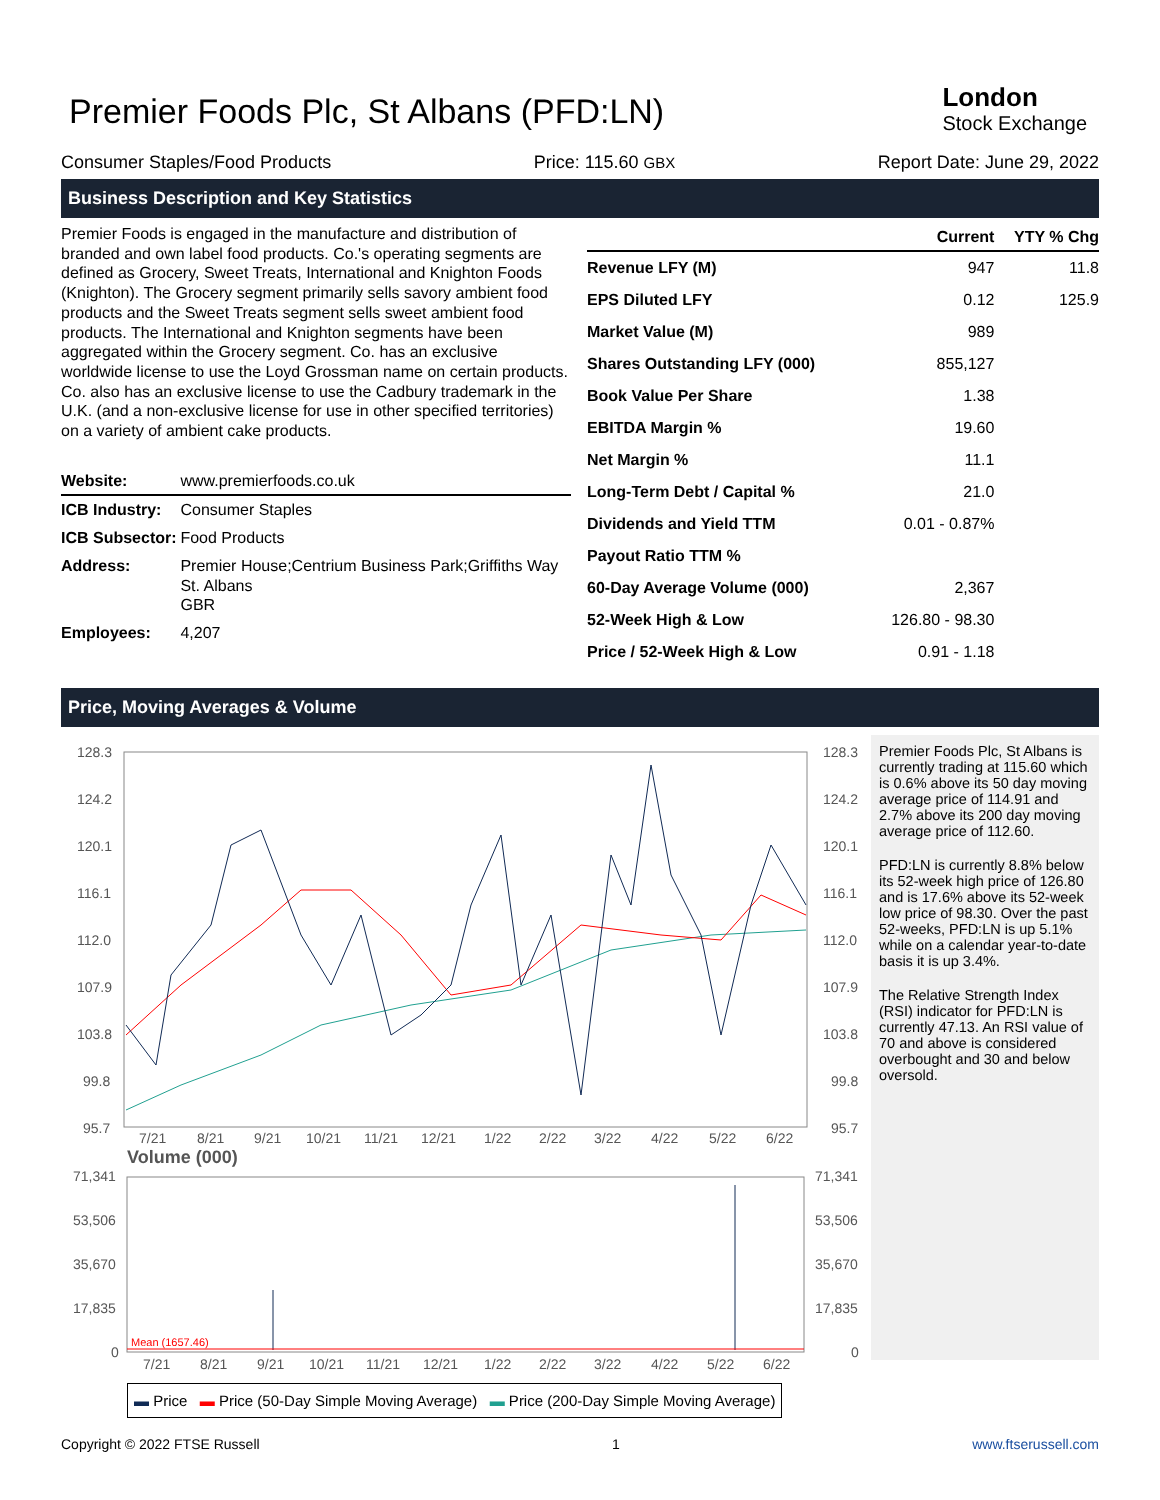Premier Foods Plc, St Albans (PFD:LN)
London
Stock Exchange
Consumer Staples/Food Products Price: 115.60 GBX Report Date: June 29, 2022
Business Description and Key Statistics
Premier Foods is engaged in the manufacture and distribution of branded and own label food products. Co.'s operating segments are defined as Grocery, Sweet Treats, International and Knighton Foods (Knighton). The Grocery segment primarily sells savory ambient food products and the Sweet Treats segment sells sweet ambient food products. The International and Knighton segments have been aggregated within the Grocery segment. Co. has an exclusive worldwide license to use the Loyd Grossman name on certain products. Co. also has an exclusive license to use the Cadbury trademark in the U.K. (and a non-exclusive license for use in other specified territories) on a variety of ambient cake products.
| Website: | www.premierfoods.co.uk |
| ICB Industry: | Consumer Staples |
| ICB Subsector: | Food Products |
| Address: | Premier House;Centrium Business Park;Griffiths Way St. Albans GBR |
| Employees: | 4,207 |
| | Current | YTY % Chg |
| --- | --- | --- |
| Revenue LFY (M) | 947 | 11.8 |
| EPS Diluted LFY | 0.12 | 125.9 |
| Market Value (M) | 989 | |
| Shares Outstanding LFY (000) | 855,127 | |
| Book Value Per Share | 1.38 | |
| EBITDA Margin % | 19.60 | |
| Net Margin % | 11.1 | |
| Long-Term Debt / Capital % | 21.0 | |
| Dividends and Yield TTM | 0.01 - 0.87% | |
| Payout Ratio TTM % | | |
| 60-Day Average Volume (000) | 2,367 | |
| 52-Week High & Low | 126.80 - 98.30 | |
| Price / 52-Week High & Low | 0.91 - 1.18 | |
Price, Moving Averages & Volume
128.3
124.2
120.1
116.1
112.0
107.9
103.8
99.8
95.7
128.3
124.2
120.1
116.1
112.0
107.9
103.8
99.8
95.7
7/21
8/21
9/21
10/21
11/21
12/21
1/22
2/22
3/22
4/22
5/22
6/22
Volume (000)
71,341
53,506
35,670
17,835
0
71,341
53,506
35,670
17,835
0
Mean (1657.46)
7/21
8/21
9/21
10/21
11/21
12/21
1/22
2/22
3/22
4/22
5/22
6/22
Premier Foods Plc, St Albans is currently trading at 115.60 which is 0.6% above its 50 day moving average price of 114.91 and 2.7% above its 200 day moving average price of 112.60.
PFD:LN is currently 8.8% below its 52-week high price of 126.80 and is 17.6% above its 52-week low price of 98.30. Over the past 52-weeks, PFD:LN is up 5.1% while on a calendar year-to-date basis it is up 3.4%.
The Relative Strength Index (RSI) indicator for PFD:LN is currently 47.13. An RSI value of 70 and above is considered overbought and 30 and below oversold.
▬ Price ▬ Price (50-Day Simple Moving Average) ▬ Price (200-Day Simple Moving Average)
Copyright © 2022 FTSE Russell 1 www.ftserussell.com